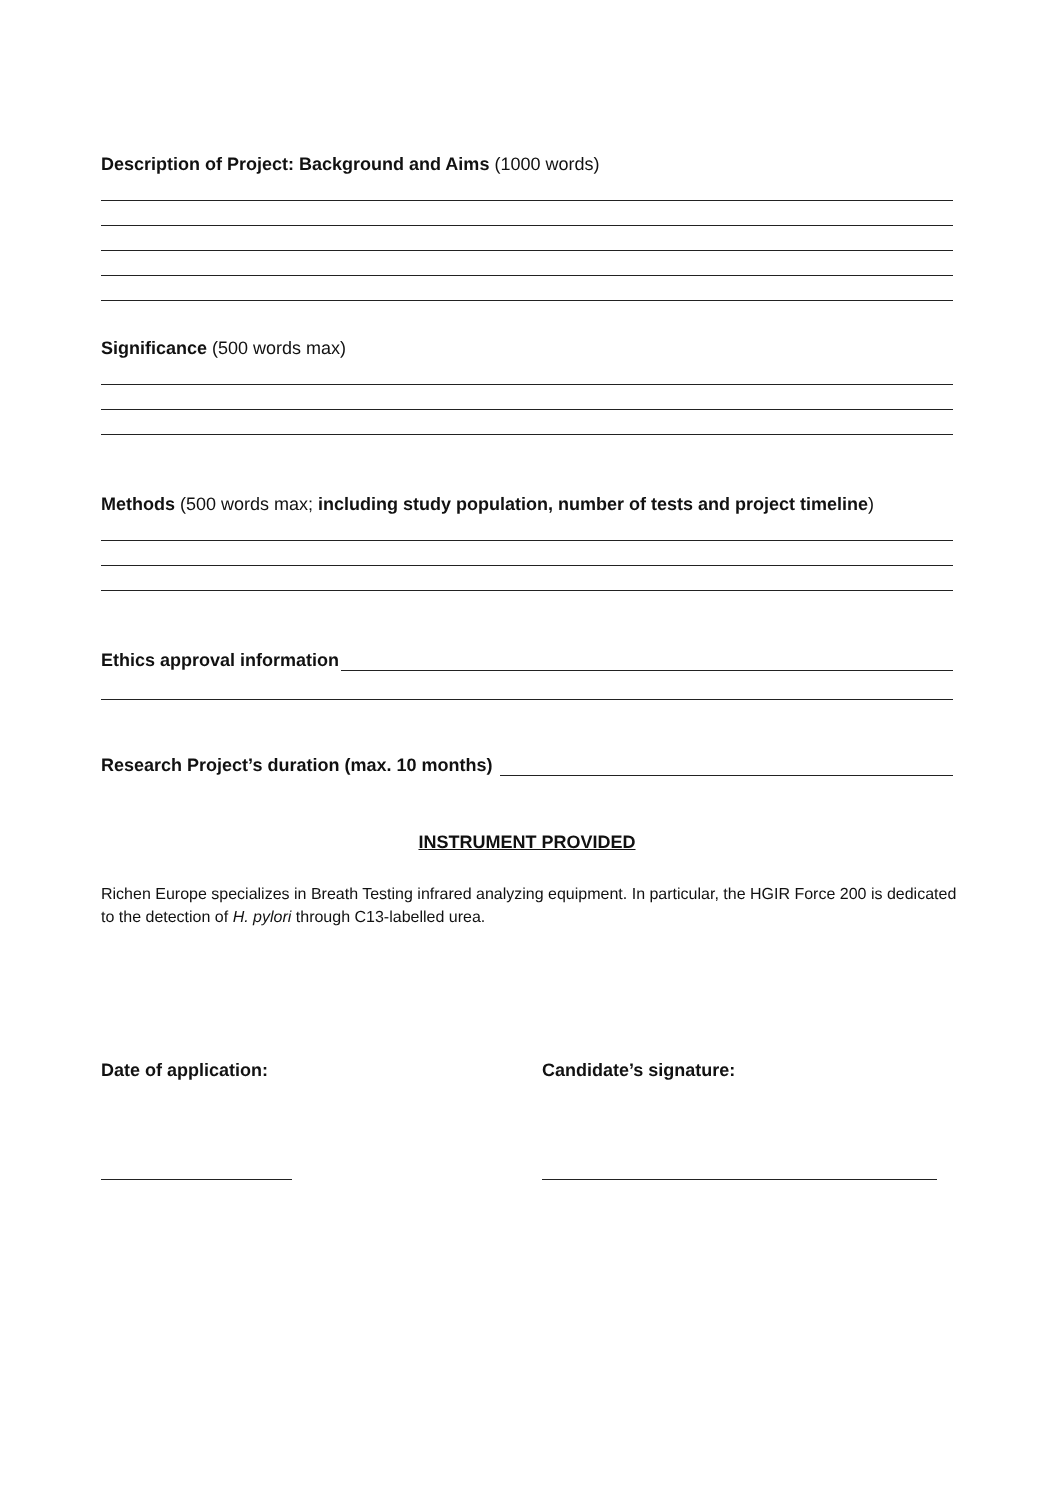Description of Project: Background and Aims (1000 words)
Significance (500 words max)
Methods (500 words max; including study population, number of tests and project timeline)
Ethics approval information
Research Project’s duration (max. 10 months)
INSTRUMENT PROVIDED
Richen Europe specializes in Breath Testing infrared analyzing equipment. In particular, the HGIR Force 200 is dedicated to the detection of H. pylori through C13-labelled urea.
Date of application: Candidate’s signature: